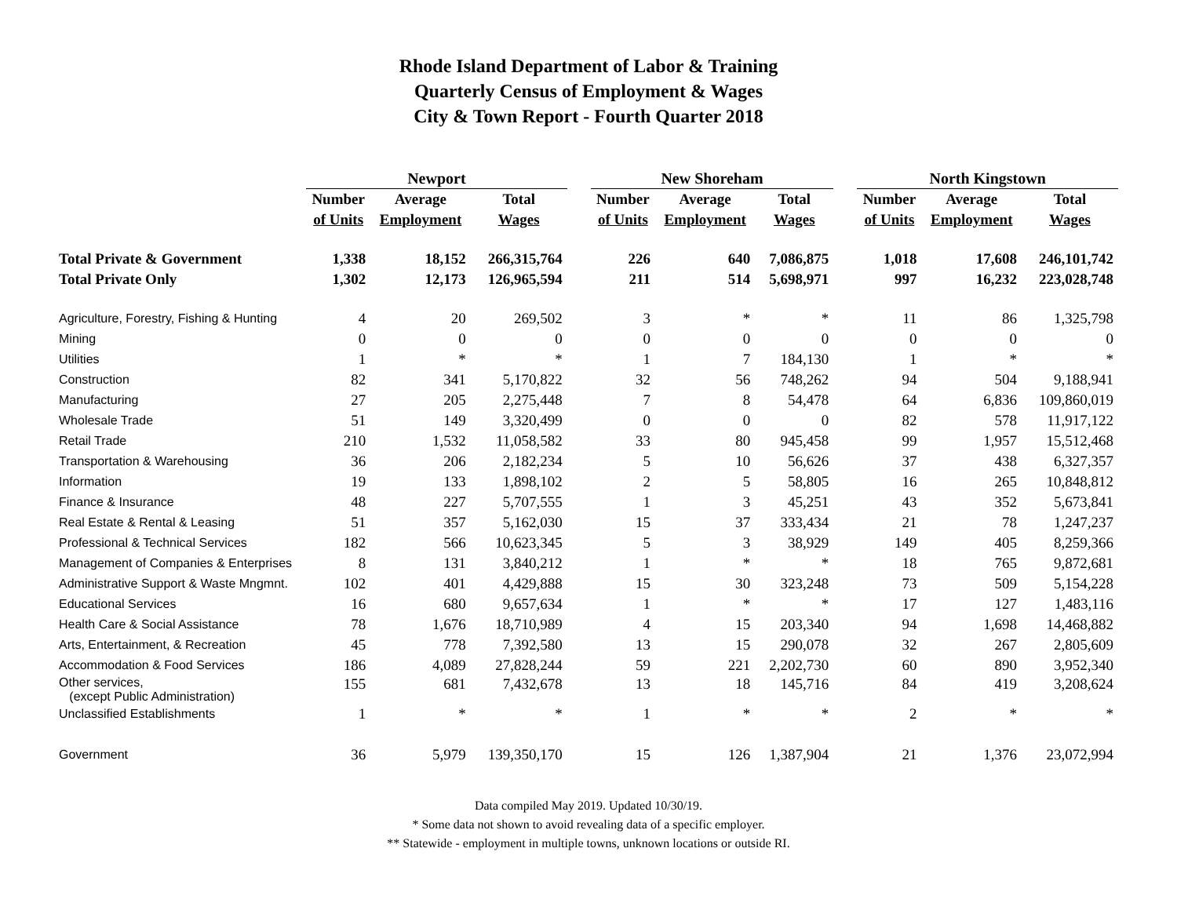Rhode Island Department of Labor & Training
Quarterly Census of Employment & Wages
City & Town Report - Fourth Quarter 2018
| | Newport | | | | New Shoreham | | | | North Kingstown | | |
| --- | --- | --- | --- | --- | --- | --- | --- | --- | --- | --- | --- |
| | Number | Average | Total | | Number | Average | Total | | Number | Average | Total |
| | of Units | Employment | Wages | | of Units | Employment | Wages | | of Units | Employment | Wages |
| Total Private & Government | 1,338 | 18,152 | 266,315,764 | | 226 | 640 | 7,086,875 | | 1,018 | 17,608 | 246,101,742 |
| Total Private Only | 1,302 | 12,173 | 126,965,594 | | 211 | 514 | 5,698,971 | | 997 | 16,232 | 223,028,748 |
| Agriculture, Forestry, Fishing & Hunting | 4 | 20 | 269,502 | | 3 | * | * | | 11 | 86 | 1,325,798 |
| Mining | 0 | 0 | 0 | | 0 | 0 | 0 | | 0 | 0 | 0 |
| Utilities | 1 | * | * | | 1 | 7 | 184,130 | | 1 | * | * |
| Construction | 82 | 341 | 5,170,822 | | 32 | 56 | 748,262 | | 94 | 504 | 9,188,941 |
| Manufacturing | 27 | 205 | 2,275,448 | | 7 | 8 | 54,478 | | 64 | 6,836 | 109,860,019 |
| Wholesale Trade | 51 | 149 | 3,320,499 | | 0 | 0 | 0 | | 82 | 578 | 11,917,122 |
| Retail Trade | 210 | 1,532 | 11,058,582 | | 33 | 80 | 945,458 | | 99 | 1,957 | 15,512,468 |
| Transportation & Warehousing | 36 | 206 | 2,182,234 | | 5 | 10 | 56,626 | | 37 | 438 | 6,327,357 |
| Information | 19 | 133 | 1,898,102 | | 2 | 5 | 58,805 | | 16 | 265 | 10,848,812 |
| Finance & Insurance | 48 | 227 | 5,707,555 | | 1 | 3 | 45,251 | | 43 | 352 | 5,673,841 |
| Real Estate & Rental & Leasing | 51 | 357 | 5,162,030 | | 15 | 37 | 333,434 | | 21 | 78 | 1,247,237 |
| Professional & Technical Services | 182 | 566 | 10,623,345 | | 5 | 3 | 38,929 | | 149 | 405 | 8,259,366 |
| Management of Companies & Enterprises | 8 | 131 | 3,840,212 | | 1 | * | * | | 18 | 765 | 9,872,681 |
| Administrative Support & Waste Mngmnt. | 102 | 401 | 4,429,888 | | 15 | 30 | 323,248 | | 73 | 509 | 5,154,228 |
| Educational Services | 16 | 680 | 9,657,634 | | 1 | * | * | | 17 | 127 | 1,483,116 |
| Health Care & Social Assistance | 78 | 1,676 | 18,710,989 | | 4 | 15 | 203,340 | | 94 | 1,698 | 14,468,882 |
| Arts, Entertainment, & Recreation | 45 | 778 | 7,392,580 | | 13 | 15 | 290,078 | | 32 | 267 | 2,805,609 |
| Accommodation & Food Services | 186 | 4,089 | 27,828,244 | | 59 | 221 | 2,202,730 | | 60 | 890 | 3,952,340 |
| Other services, (except Public Administration) | 155 | 681 | 7,432,678 | | 13 | 18 | 145,716 | | 84 | 419 | 3,208,624 |
| Unclassified Establishments | 1 | * | * | | 1 | * | * | | 2 | * | * |
| Government | 36 | 5,979 | 139,350,170 | | 15 | 126 | 1,387,904 | | 21 | 1,376 | 23,072,994 |
Data compiled May 2019. Updated 10/30/19.
* Some data not shown to avoid revealing data of a specific employer.
** Statewide - employment in multiple towns, unknown locations or outside RI.